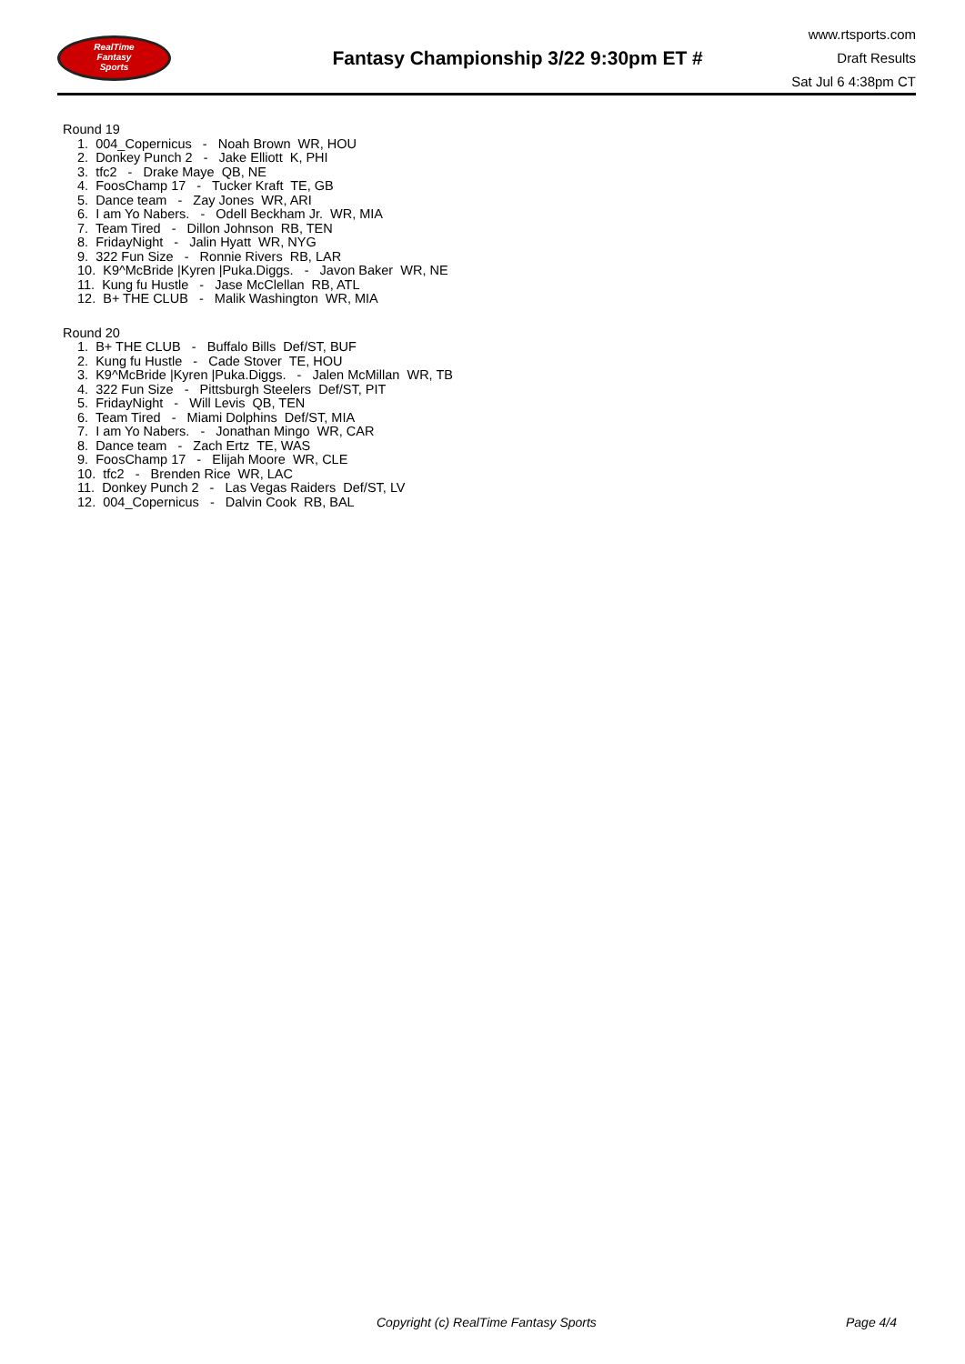RealTime
Fantasy
Sports
Fantasy Championship 3/22 9:30pm ET #
www.rtsports.com
Draft Results
Sat Jul 6 4:38pm CT
Round 19
1. 004_Copernicus - Noah Brown WR, HOU
2. Donkey Punch 2 - Jake Elliott K, PHI
3. tfc2 - Drake Maye QB, NE
4. FoosChamp 17 - Tucker Kraft TE, GB
5. Dance team - Zay Jones WR, ARI
6. I am Yo Nabers. - Odell Beckham Jr. WR, MIA
7. Team Tired - Dillon Johnson RB, TEN
8. FridayNight - Jalin Hyatt WR, NYG
9. 322 Fun Size - Ronnie Rivers RB, LAR
10. K9^McBride |Kyren |Puka.Diggs. - Javon Baker WR, NE
11. Kung fu Hustle - Jase McClellan RB, ATL
12. B+ THE CLUB - Malik Washington WR, MIA
Round 20
1. B+ THE CLUB - Buffalo Bills Def/ST, BUF
2. Kung fu Hustle - Cade Stover TE, HOU
3. K9^McBride |Kyren |Puka.Diggs. - Jalen McMillan WR, TB
4. 322 Fun Size - Pittsburgh Steelers Def/ST, PIT
5. FridayNight - Will Levis QB, TEN
6. Team Tired - Miami Dolphins Def/ST, MIA
7. I am Yo Nabers. - Jonathan Mingo WR, CAR
8. Dance team - Zach Ertz TE, WAS
9. FoosChamp 17 - Elijah Moore WR, CLE
10. tfc2 - Brenden Rice WR, LAC
11. Donkey Punch 2 - Las Vegas Raiders Def/ST, LV
12. 004_Copernicus - Dalvin Cook RB, BAL
Copyright (c) RealTime Fantasy Sports Page 4/4